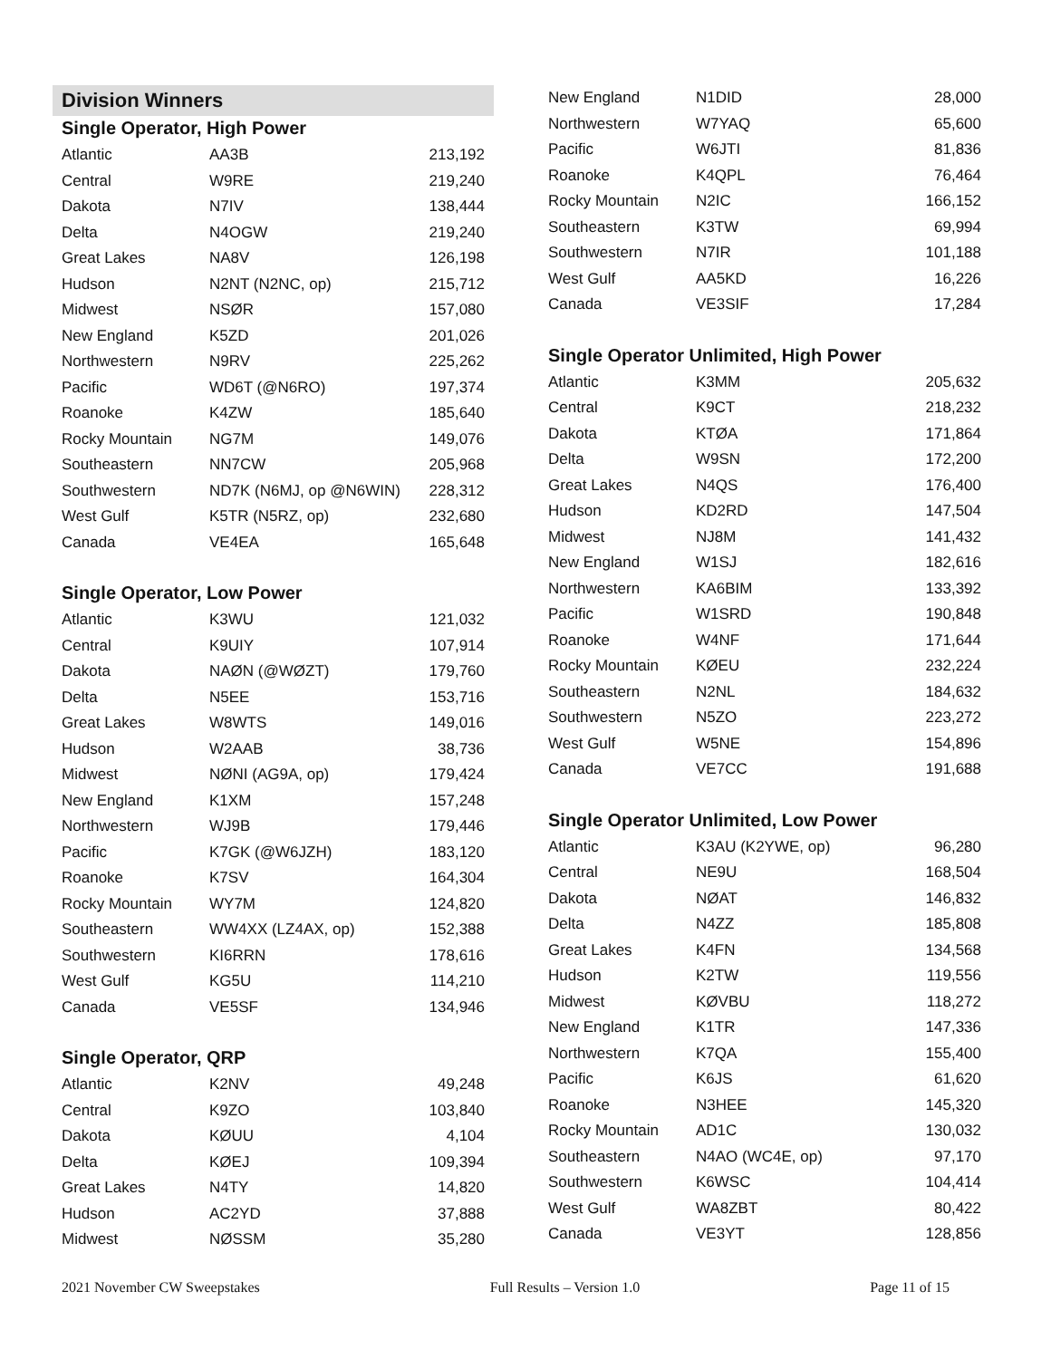Division Winners
Single Operator, High Power
| Atlantic | AA3B | 213,192 |
| Central | W9RE | 219,240 |
| Dakota | N7IV | 138,444 |
| Delta | N4OGW | 219,240 |
| Great Lakes | NA8V | 126,198 |
| Hudson | N2NT (N2NC, op) | 215,712 |
| Midwest | NSØR | 157,080 |
| New England | K5ZD | 201,026 |
| Northwestern | N9RV | 225,262 |
| Pacific | WD6T (@N6RO) | 197,374 |
| Roanoke | K4ZW | 185,640 |
| Rocky Mountain | NG7M | 149,076 |
| Southeastern | NN7CW | 205,968 |
| Southwestern | ND7K (N6MJ, op @N6WIN) | 228,312 |
| West Gulf | K5TR (N5RZ, op) | 232,680 |
| Canada | VE4EA | 165,648 |
Single Operator, Low Power
| Atlantic | K3WU | 121,032 |
| Central | K9UIY | 107,914 |
| Dakota | NAØN (@WØZT) | 179,760 |
| Delta | N5EE | 153,716 |
| Great Lakes | W8WTS | 149,016 |
| Hudson | W2AAB | 38,736 |
| Midwest | NØNI (AG9A, op) | 179,424 |
| New England | K1XM | 157,248 |
| Northwestern | WJ9B | 179,446 |
| Pacific | K7GK (@W6JZH) | 183,120 |
| Roanoke | K7SV | 164,304 |
| Rocky Mountain | WY7M | 124,820 |
| Southeastern | WW4XX (LZ4AX, op) | 152,388 |
| Southwestern | KI6RRN | 178,616 |
| West Gulf | KG5U | 114,210 |
| Canada | VE5SF | 134,946 |
Single Operator, QRP
| Atlantic | K2NV | 49,248 |
| Central | K9ZO | 103,840 |
| Dakota | KØUU | 4,104 |
| Delta | KØEJ | 109,394 |
| Great Lakes | N4TY | 14,820 |
| Hudson | AC2YD | 37,888 |
| Midwest | NØSSM | 35,280 |
| New England | N1DID | 28,000 |
| Northwestern | W7YAQ | 65,600 |
| Pacific | W6JTI | 81,836 |
| Roanoke | K4QPL | 76,464 |
| Rocky Mountain | N2IC | 166,152 |
| Southeastern | K3TW | 69,994 |
| Southwestern | N7IR | 101,188 |
| West Gulf | AA5KD | 16,226 |
| Canada | VE3SIF | 17,284 |
Single Operator Unlimited, High Power
| Atlantic | K3MM | 205,632 |
| Central | K9CT | 218,232 |
| Dakota | KTØA | 171,864 |
| Delta | W9SN | 172,200 |
| Great Lakes | N4QS | 176,400 |
| Hudson | KD2RD | 147,504 |
| Midwest | NJ8M | 141,432 |
| New England | W1SJ | 182,616 |
| Northwestern | KA6BIM | 133,392 |
| Pacific | W1SRD | 190,848 |
| Roanoke | W4NF | 171,644 |
| Rocky Mountain | KØEU | 232,224 |
| Southeastern | N2NL | 184,632 |
| Southwestern | N5ZO | 223,272 |
| West Gulf | W5NE | 154,896 |
| Canada | VE7CC | 191,688 |
Single Operator Unlimited, Low Power
| Atlantic | K3AU (K2YWE, op) | 96,280 |
| Central | NE9U | 168,504 |
| Dakota | NØAT | 146,832 |
| Delta | N4ZZ | 185,808 |
| Great Lakes | K4FN | 134,568 |
| Hudson | K2TW | 119,556 |
| Midwest | KØVBU | 118,272 |
| New England | K1TR | 147,336 |
| Northwestern | K7QA | 155,400 |
| Pacific | K6JS | 61,620 |
| Roanoke | N3HEE | 145,320 |
| Rocky Mountain | AD1C | 130,032 |
| Southeastern | N4AO (WC4E, op) | 97,170 |
| Southwestern | K6WSC | 104,414 |
| West Gulf | WA8ZBT | 80,422 |
| Canada | VE3YT | 128,856 |
2021 November CW Sweepstakes Full Results – Version 1.0 Page 11 of 15